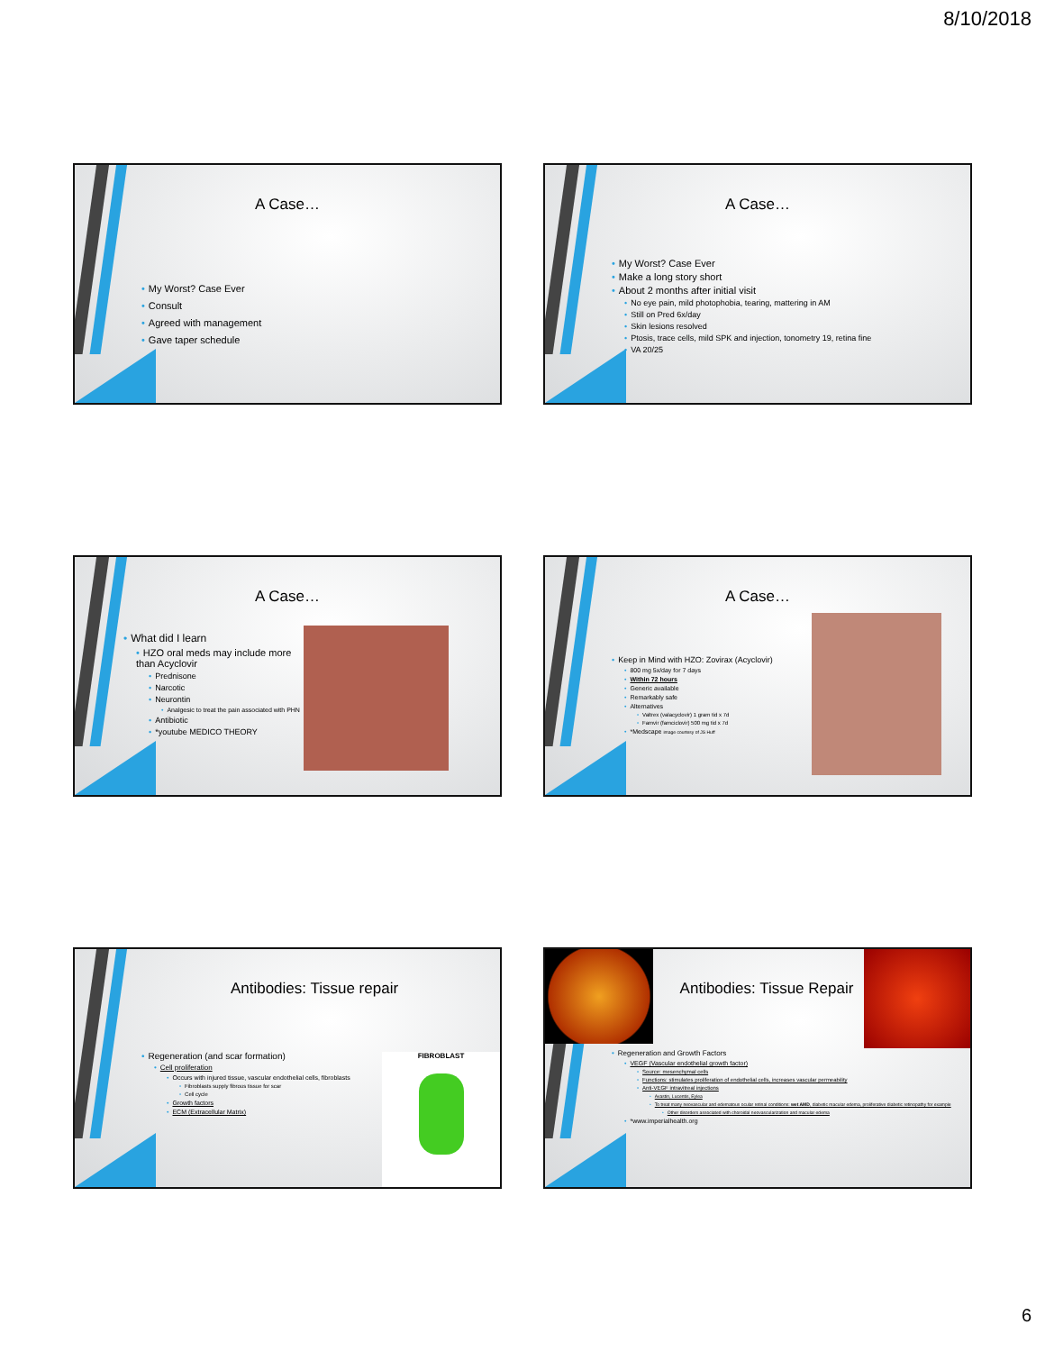8/10/2018
A Case…
• My Worst? Case Ever
• Consult
• Agreed with management
• Gave taper schedule
A Case…
• My Worst? Case Ever
• Make a long story short
• About 2 months after initial visit
• No eye pain, mild photophobia, tearing, mattering in AM
• Still on Pred 6x/day
• Skin lesions resolved
• Ptosis, trace cells, mild SPK and injection, tonometry 19, retina fine
• VA 20/25
A Case…
• What did I learn
• HZO oral meds may include more than Acyclovir
• Prednisone
• Narcotic
• Neurontin
• Analgesic to treat the pain associated with PHN
• Antibiotic
• *youtube MEDICO THEORY
A Case…
• Keep in Mind with HZO: Zovirax (Acyclovir)
• 800 mg 5x/day for 7 days
• Within 72 hours
• Generic available
• Remarkably safe
• Alternatives
• Valtrex (valacyclovir) 1 gram tid x 7d
• Famvir (famciclovir) 500 mg tid x 7d
• *Medscape image courtesy of JS Huff
Antibodies: Tissue repair
• Regeneration (and scar formation)
• Cell proliferation
• Occurs with injured tissue, vascular endothelial cells, fibroblasts
• Fibroblasts supply fibrous tissue for scar
• Cell cycle
• Growth factors
• ECM (Extracellular Matrix)
FIBROBLAST
Antibodies: Tissue Repair
• Regeneration and Growth Factors
• VEGF (Vascular endothelial growth factor)
• Source: mesenchymal cells
• Functions: stimulates proliferation of endothelial cells, increases vascular permeability
• Anti-VEGF intravitreal injections
• Avastin, Lucentis, Eylea
• To treat many neovascular and edematous ocular retinal conditions: wet AMD, diabetic macular edema, proliferative diabetic retinopathy for example
• Other disorders associated with choroidal neovascularization and macular edema
• *www.imperialhealth.org
6